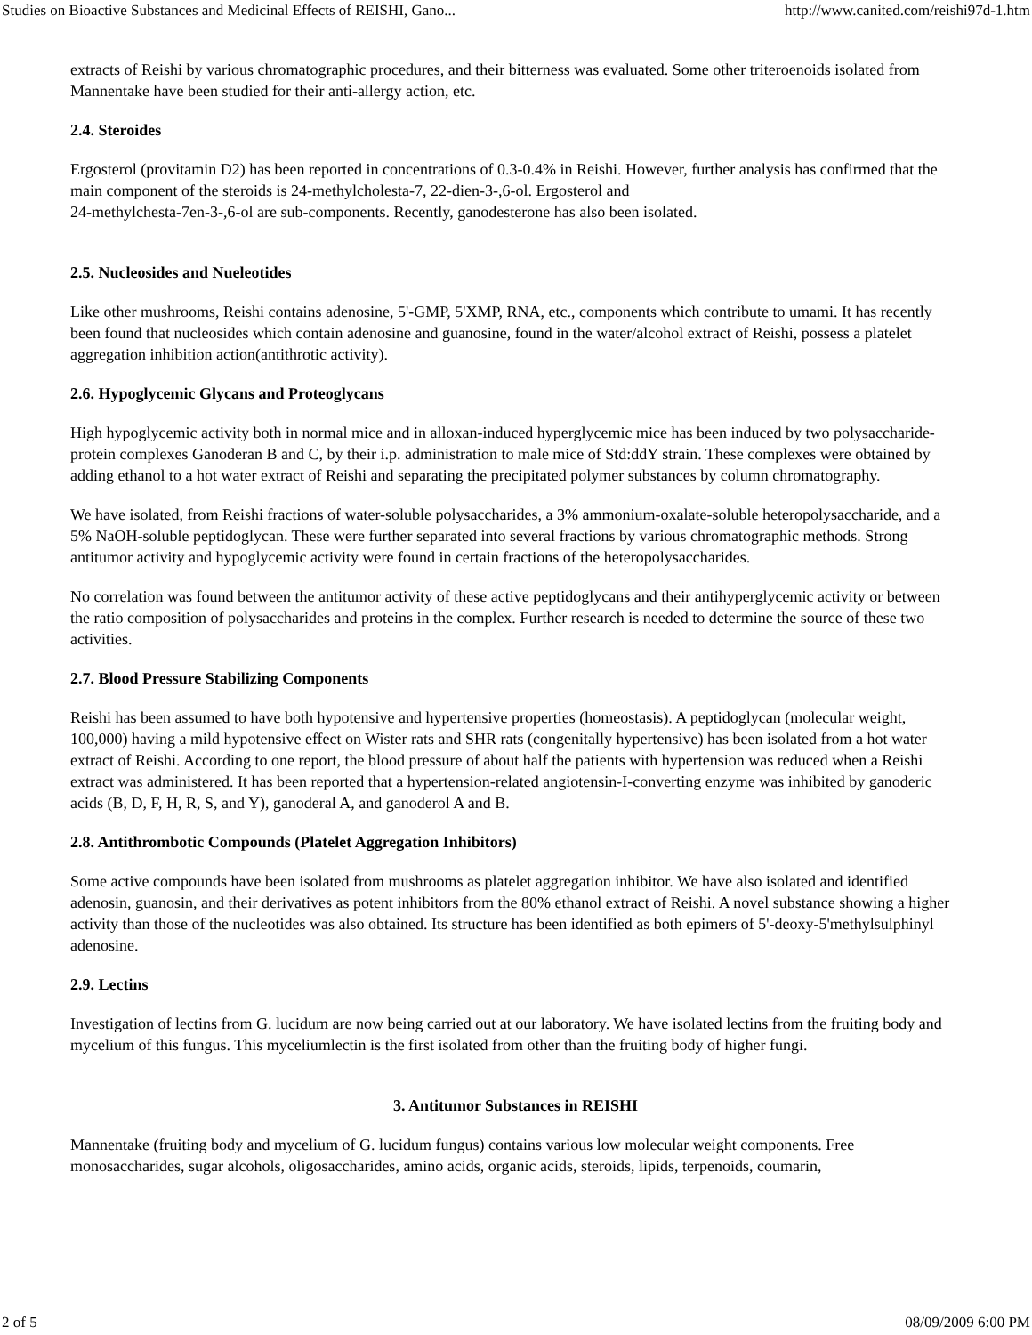Studies on Bioactive Substances and Medicinal Effects of REISHI, Gano... http://www.canited.com/reishi97d-1.htm
extracts of Reishi by various chromatographic procedures, and their bitterness was evaluated. Some other triteroenoids isolated from Mannentake have been studied for their anti-allergy action, etc.
2.4. Steroides
Ergosterol (provitamin D2) has been reported in concentrations of 0.3-0.4% in Reishi. However, further analysis has confirmed that the main component of the steroids is 24-methylcholesta-7, 22-dien-3-,6-ol. Ergosterol and
24-methylchesta-7en-3-,6-ol are sub-components. Recently, ganodesterone has also been isolated.
2.5. Nucleosides and Nueleotides
Like other mushrooms, Reishi contains adenosine, 5'-GMP, 5'XMP, RNA, etc., components which contribute to umami. It has recently been found that nucleosides which contain adenosine and guanosine, found in the water/alcohol extract of Reishi, possess a platelet aggregation inhibition action(antithrotic activity).
2.6. Hypoglycemic Glycans and Proteoglycans
High hypoglycemic activity both in normal mice and in alloxan-induced hyperglycemic mice has been induced by two polysaccharide-protein complexes Ganoderan B and C, by their i.p. administration to male mice of Std:ddY strain. These complexes were obtained by adding ethanol to a hot water extract of Reishi and separating the precipitated polymer substances by column chromatography.
We have isolated, from Reishi fractions of water-soluble polysaccharides, a 3% ammonium-oxalate-soluble heteropolysaccharide, and a 5% NaOH-soluble peptidoglycan. These were further separated into several fractions by various chromatographic methods. Strong antitumor activity and hypoglycemic activity were found in certain fractions of the heteropolysaccharides.
No correlation was found between the antitumor activity of these active peptidoglycans and their antihyperglycemic activity or between the ratio composition of polysaccharides and proteins in the complex. Further research is needed to determine the source of these two activities.
2.7. Blood Pressure Stabilizing Components
Reishi has been assumed to have both hypotensive and hypertensive properties (homeostasis). A peptidoglycan (molecular weight, 100,000) having a mild hypotensive effect on Wister rats and SHR rats (congenitally hypertensive) has been isolated from a hot water extract of Reishi. According to one report, the blood pressure of about half the patients with hypertension was reduced when a Reishi extract was administered. It has been reported that a hypertension-related angiotensin-I-converting enzyme was inhibited by ganoderic acids (B, D, F, H, R, S, and Y), ganoderal A, and ganoderol A and B.
2.8. Antithrombotic Compounds (Platelet Aggregation Inhibitors)
Some active compounds have been isolated from mushrooms as platelet aggregation inhibitor. We have also isolated and identified adenosin, guanosin, and their derivatives as potent inhibitors from the 80% ethanol extract of Reishi. A novel substance showing a higher activity than those of the nucleotides was also obtained. Its structure has been identified as both epimers of 5'-deoxy-5'methylsulphinyl adenosine.
2.9. Lectins
Investigation of lectins from G. lucidum are now being carried out at our laboratory. We have isolated lectins from the fruiting body and mycelium of this fungus. This myceliumlectin is the first isolated from other than the fruiting body of higher fungi.
3. Antitumor Substances in REISHI
Mannentake (fruiting body and mycelium of G. lucidum fungus) contains various low molecular weight components. Free monosaccharides, sugar alcohols, oligosaccharides, amino acids, organic acids, steroids, lipids, terpenoids, coumarin,
2 of 5 08/09/2009 6:00 PM